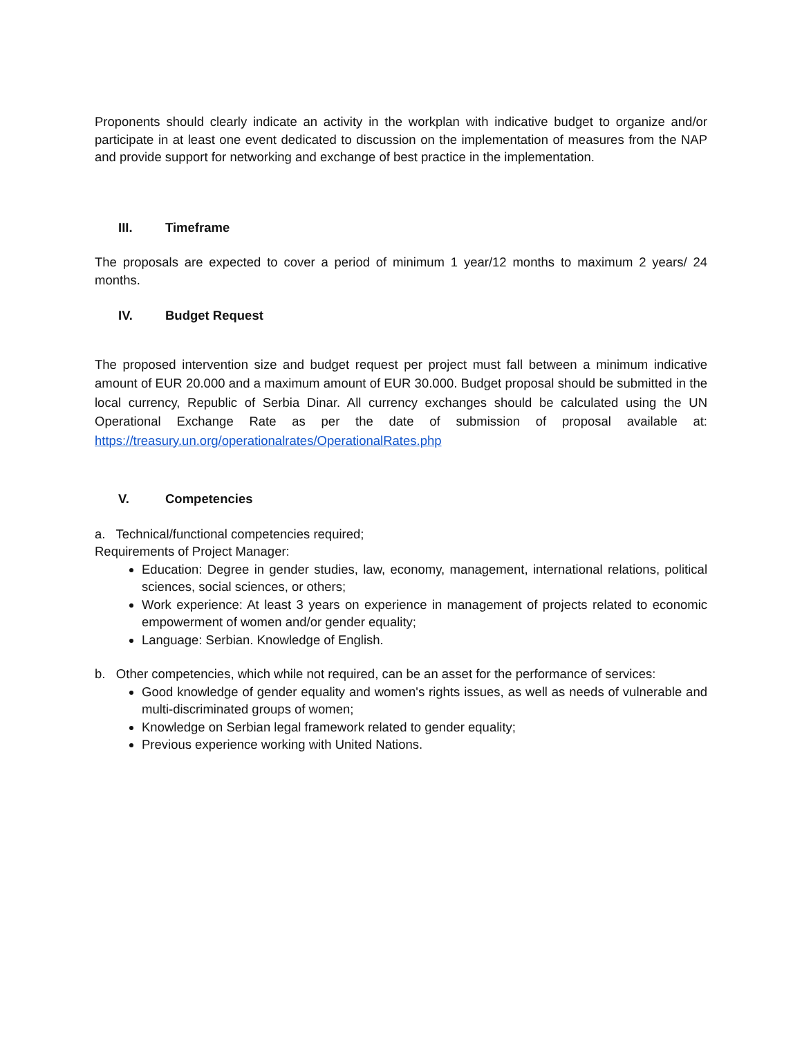Proponents should clearly indicate an activity in the workplan with indicative budget to organize and/or participate in at least one event dedicated to discussion on the implementation of measures from the NAP and provide support for networking and exchange of best practice in the implementation.
III. Timeframe
The proposals are expected to cover a period of minimum 1 year/12 months to maximum 2 years/ 24 months.
IV. Budget Request
The proposed intervention size and budget request per project must fall between a minimum indicative amount of EUR 20.000 and a maximum amount of EUR 30.000. Budget proposal should be submitted in the local currency, Republic of Serbia Dinar. All currency exchanges should be calculated using the UN Operational Exchange Rate as per the date of submission of proposal available at: https://treasury.un.org/operationalrates/OperationalRates.php
V. Competencies
a. Technical/functional competencies required;
Requirements of Project Manager:
Education: Degree in gender studies, law, economy, management, international relations, political sciences, social sciences, or others;
Work experience: At least 3 years on experience in management of projects related to economic empowerment of women and/or gender equality;
Language: Serbian. Knowledge of English.
b. Other competencies, which while not required, can be an asset for the performance of services:
Good knowledge of gender equality and women's rights issues, as well as needs of vulnerable and multi-discriminated groups of women;
Knowledge on Serbian legal framework related to gender equality;
Previous experience working with United Nations.